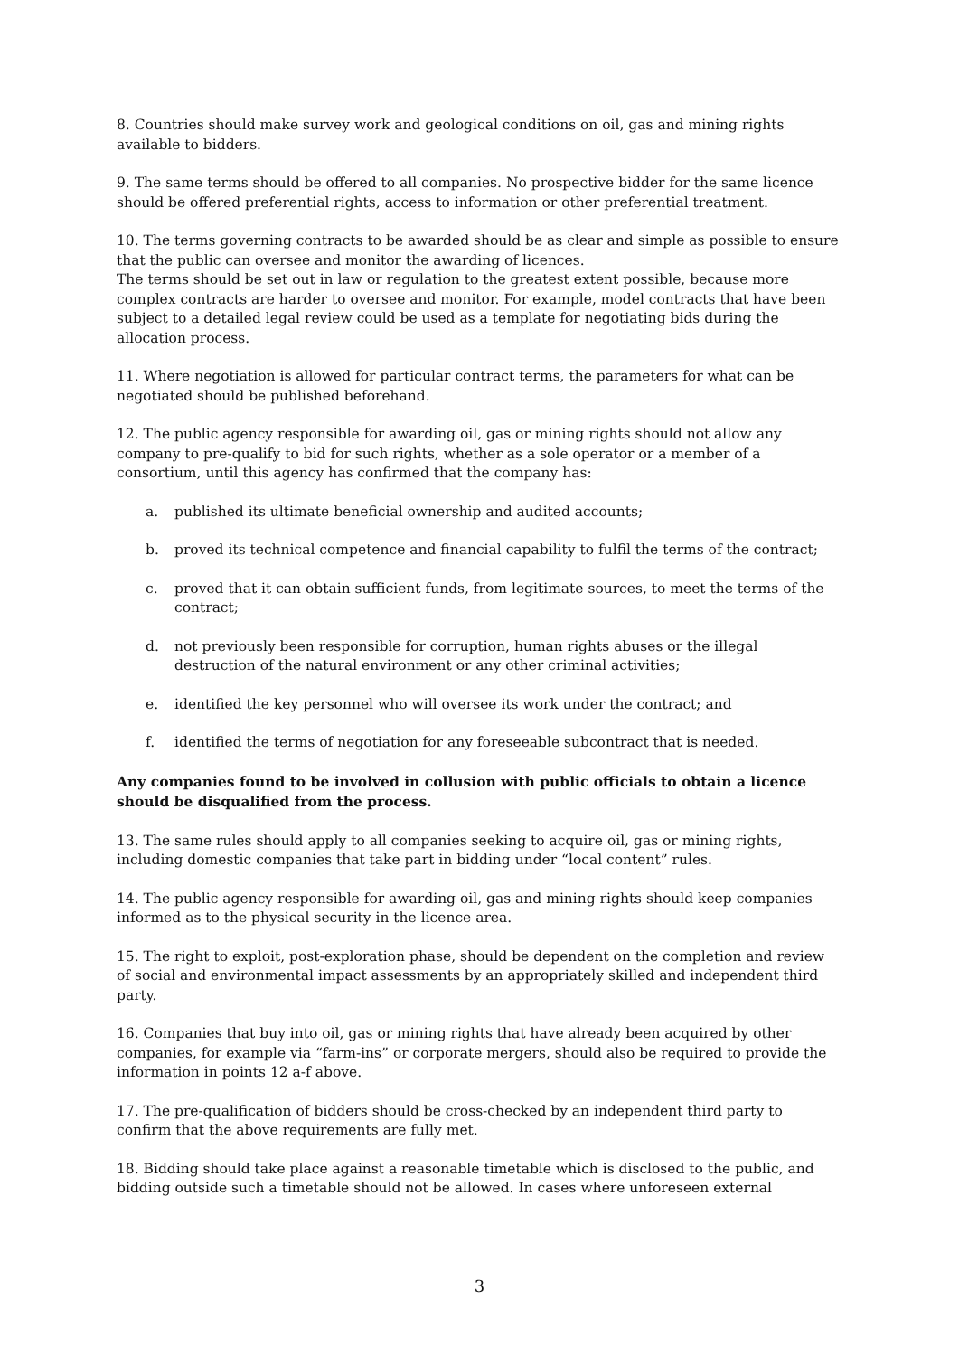8. Countries should make survey work and geological conditions on oil, gas and mining rights available to bidders.
9. The same terms should be offered to all companies. No prospective bidder for the same licence should be offered preferential rights, access to information or other preferential treatment.
10. The terms governing contracts to be awarded should be as clear and simple as possible to ensure that the public can oversee and monitor the awarding of licences.
The terms should be set out in law or regulation to the greatest extent possible, because more complex contracts are harder to oversee and monitor. For example, model contracts that have been subject to a detailed legal review could be used as a template for negotiating bids during the allocation process.
11. Where negotiation is allowed for particular contract terms, the parameters for what can be negotiated should be published beforehand.
12. The public agency responsible for awarding oil, gas or mining rights should not allow any company to pre-qualify to bid for such rights, whether as a sole operator or a member of a consortium, until this agency has confirmed that the company has:
a. published its ultimate beneficial ownership and audited accounts;
b. proved its technical competence and financial capability to fulfil the terms of the contract;
c. proved that it can obtain sufficient funds, from legitimate sources, to meet the terms of the contract;
d. not previously been responsible for corruption, human rights abuses or the illegal destruction of the natural environment or any other criminal activities;
e. identified the key personnel who will oversee its work under the contract; and
f. identified the terms of negotiation for any foreseeable subcontract that is needed.
Any companies found to be involved in collusion with public officials to obtain a licence should be disqualified from the process.
13. The same rules should apply to all companies seeking to acquire oil, gas or mining rights, including domestic companies that take part in bidding under “local content” rules.
14. The public agency responsible for awarding oil, gas and mining rights should keep companies informed as to the physical security in the licence area.
15. The right to exploit, post-exploration phase, should be dependent on the completion and review of social and environmental impact assessments by an appropriately skilled and independent third party.
16. Companies that buy into oil, gas or mining rights that have already been acquired by other companies, for example via “farm-ins” or corporate mergers, should also be required to provide the information in points 12 a-f above.
17. The pre-qualification of bidders should be cross-checked by an independent third party to confirm that the above requirements are fully met.
18. Bidding should take place against a reasonable timetable which is disclosed to the public, and bidding outside such a timetable should not be allowed. In cases where unforeseen external
3